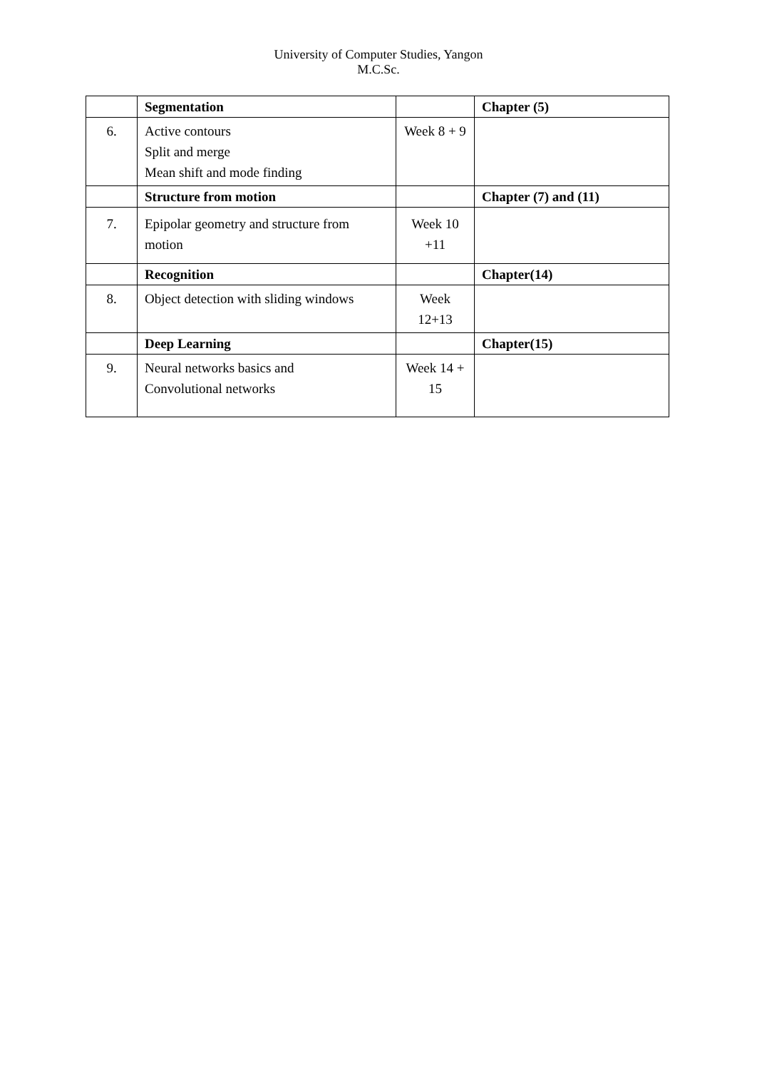University of Computer Studies, Yangon
M.C.Sc.
| | Segmentation | | Chapter (5) |
| 6. | Active contours Split and merge Mean shift and mode finding | Week 8 + 9 | |
| | Structure from motion | | Chapter (7) and (11) |
| 7. | Epipolar geometry and structure from motion | Week 10 +11 | |
| | Recognition | | Chapter(14) |
| 8. | Object detection with sliding windows | Week 12+13 | |
| | Deep Learning | | Chapter(15) |
| 9. | Neural networks basics and Convolutional networks | Week 14 + 15 | |